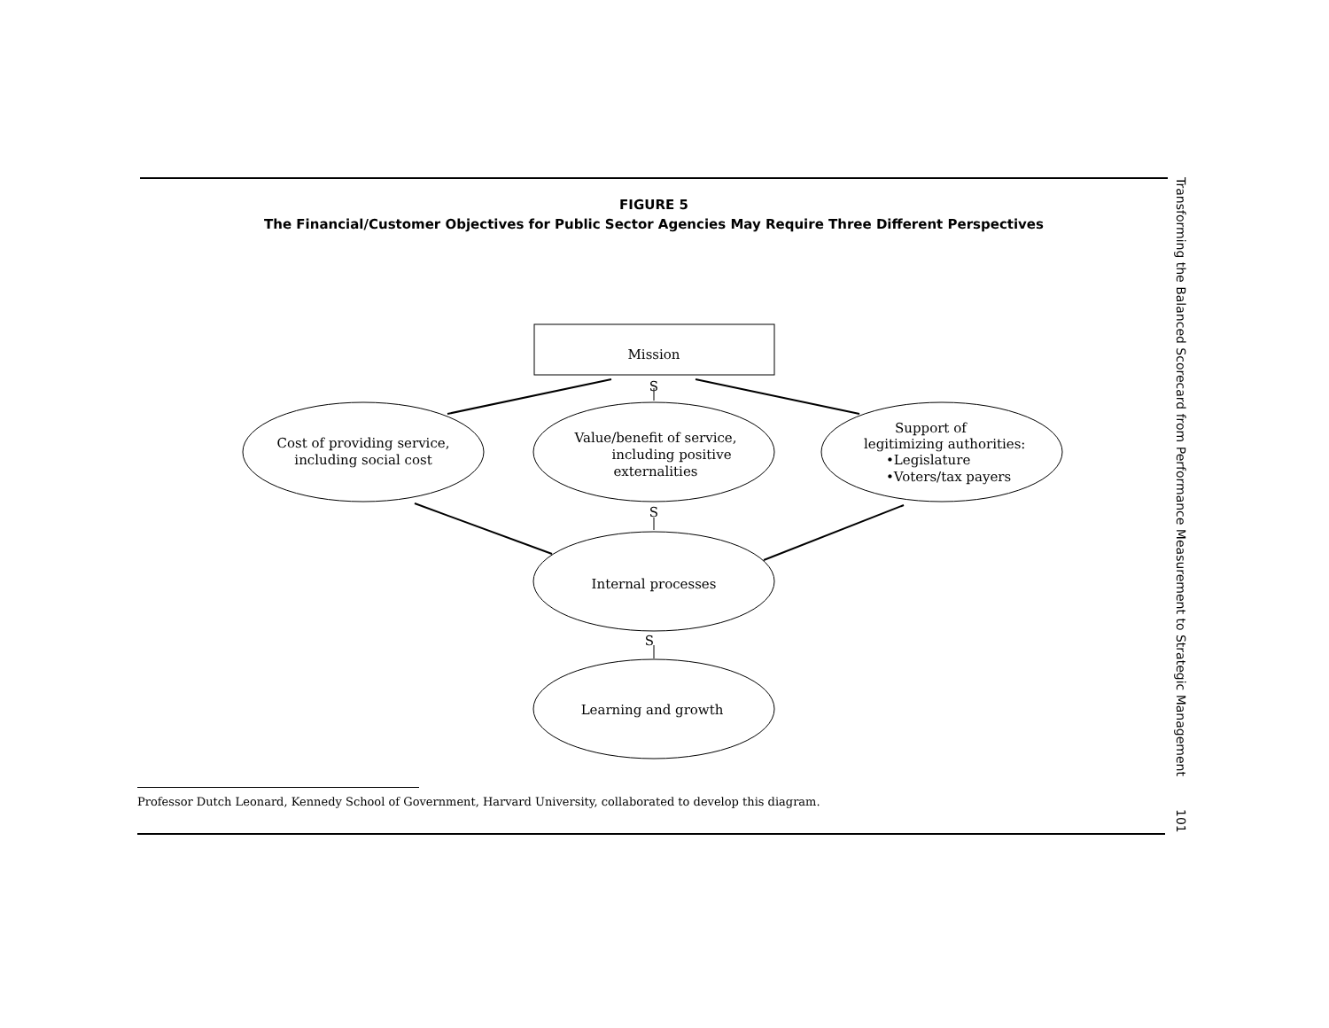FIGURE 5
The Financial/Customer Objectives for Public Sector Agencies May Require Three Different Perspectives
Mission
S
S
S
Cost of providing service,
including social cost
Value/benefit of service,
including positive
externalities
Support of
legitimizing authorities:
•Legislature
•Voters/tax payers
Internal processes
Learning and growth
Professor Dutch Leonard, Kennedy School of Government, Harvard University, collaborated to develop this diagram.
Transforming the Balanced Scorecard from Performance Measurement to Strategic Management 101